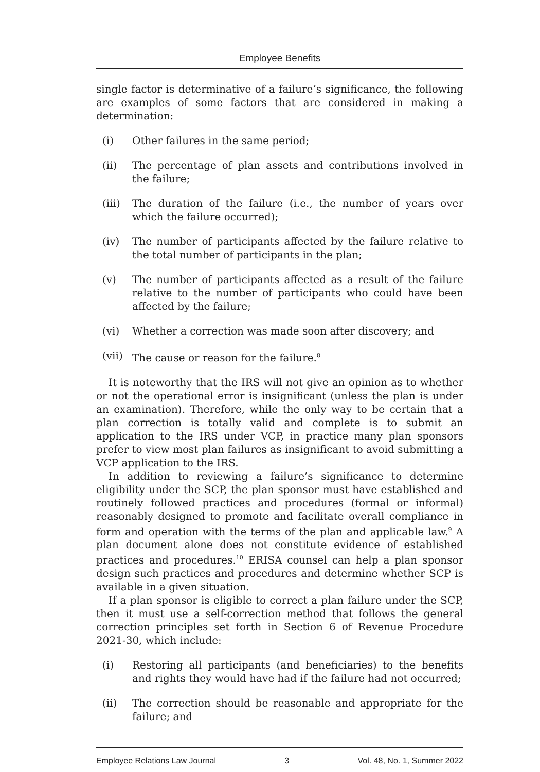Employee Benefits
single factor is determinative of a failure’s significance, the following are examples of some factors that are considered in making a determination:
(i) Other failures in the same period;
(ii) The percentage of plan assets and contributions involved in the failure;
(iii) The duration of the failure (i.e., the number of years over which the failure occurred);
(iv) The number of participants affected by the failure relative to the total number of participants in the plan;
(v) The number of participants affected as a result of the failure relative to the number of participants who could have been affected by the failure;
(vi) Whether a correction was made soon after discovery; and
(vii) The cause or reason for the failure.<sup>8</sup>
It is noteworthy that the IRS will not give an opinion as to whether or not the operational error is insignificant (unless the plan is under an examination). Therefore, while the only way to be certain that a plan correction is totally valid and complete is to submit an application to the IRS under VCP, in practice many plan sponsors prefer to view most plan failures as insignificant to avoid submitting a VCP application to the IRS.
In addition to reviewing a failure’s significance to determine eligibility under the SCP, the plan sponsor must have established and routinely followed practices and procedures (formal or informal) reasonably designed to promote and facilitate overall compliance in form and operation with the terms of the plan and applicable law.<sup>9</sup> A plan document alone does not constitute evidence of established practices and procedures.<sup>10</sup> ERISA counsel can help a plan sponsor design such practices and procedures and determine whether SCP is available in a given situation.
If a plan sponsor is eligible to correct a plan failure under the SCP, then it must use a self-correction method that follows the general correction principles set forth in Section 6 of Revenue Procedure 2021-30, which include:
(i) Restoring all participants (and beneficiaries) to the benefits and rights they would have had if the failure had not occurred;
(ii) The correction should be reasonable and appropriate for the failure; and
Employee Relations Law Journal 3 Vol. 48, No. 1, Summer 2022